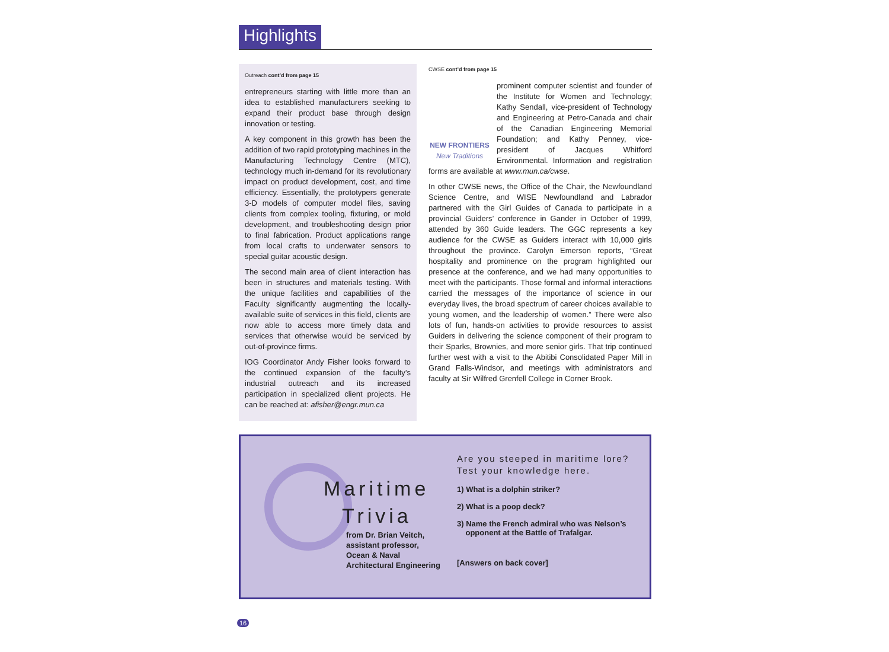Highlights
Outreach cont’d from page 15
entrepreneurs starting with little more than an idea to established manufacturers seeking to expand their product base through design innovation or testing.
A key component in this growth has been the addition of two rapid prototyping machines in the Manufacturing Technology Centre (MTC), technology much in-demand for its revolutionary impact on product development, cost, and time efficiency. Essentially, the prototypers generate 3-D models of computer model files, saving clients from complex tooling, fixturing, or mold development, and troubleshooting design prior to final fabrication. Product applications range from local crafts to underwater sensors to special guitar acoustic design.
The second main area of client interaction has been in structures and materials testing. With the unique facilities and capabilities of the Faculty significantly augmenting the locally-available suite of services in this field, clients are now able to access more timely data and services that otherwise would be serviced by out-of-province firms.
IOG Coordinator Andy Fisher looks forward to the continued expansion of the faculty’s industrial outreach and its increased participation in specialized client projects. He can be reached at: afisher@engr.mun.ca
CWSE cont’d from page 15
NEW FRONTIERS
New Traditions
prominent computer scientist and founder of the Institute for Women and Technology; Kathy Sendall, vice-president of Technology and Engineering at Petro-Canada and chair of the Canadian Engineering Memorial Foundation; and Kathy Penney, vice-president of Jacques Whitford Environmental. Information and registration forms are available at www.mun.ca/cwse.
In other CWSE news, the Office of the Chair, the Newfoundland Science Centre, and WISE Newfoundland and Labrador partnered with the Girl Guides of Canada to participate in a provincial Guiders’ conference in Gander in October of 1999, attended by 360 Guide leaders. The GGC represents a key audience for the CWSE as Guiders interact with 10,000 girls throughout the province. Carolyn Emerson reports, “Great hospitality and prominence on the program highlighted our presence at the conference, and we had many opportunities to meet with the participants. Those formal and informal interactions carried the messages of the importance of science in our everyday lives, the broad spectrum of career choices available to young women, and the leadership of women.” There were also lots of fun, hands-on activities to provide resources to assist Guiders in delivering the science component of their program to their Sparks, Brownies, and more senior girls. That trip continued further west with a visit to the Abitibi Consolidated Paper Mill in Grand Falls-Windsor, and meetings with administrators and faculty at Sir Wilfred Grenfell College in Corner Brook.
Maritime
Trivia
from Dr. Brian Veitch,
assistant professor,
Ocean & Naval
Architectural Engineering
Are you steeped in maritime lore?
Test your knowledge here.
1) What is a dolphin striker?
2) What is a poop deck?
3) Name the French admiral who was Nelson’s
opponent at the Battle of Trafalgar.
[Answers on back cover]
16